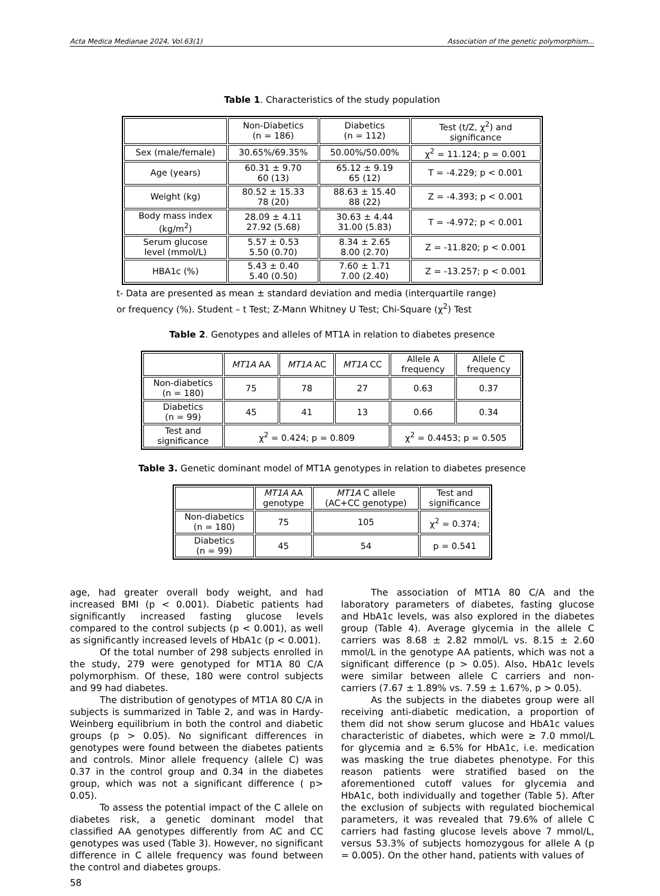Acta Medica Medianae 2024, Vol.63(1) Association of the genetic polymorphism...
Table 1. Characteristics of the study population
| | Non-Diabetics (n = 186) | Diabetics (n = 112) | Test (t/Z, χ<sup>2</sup>) and significance |
| --- | --- | --- | --- |
| Sex (male/female) | 30.65%/69.35% | 50.00%/50.00% | χ<sup>2</sup> = 11.124; p = 0.001 |
| Age (years) | 60.31 ± 9.70 60 (13) | 65.12 ± 9.19 65 (12) | T = -4.229; p < 0.001 |
| Weight (kg) | 80.52 ± 15.33 78 (20) | 88.63 ± 15.40 88 (22) | Z = -4.393; p < 0.001 |
| Body mass index (kg/m<sup>2</sup>) | 28.09 ± 4.11 27.92 (5.68) | 30.63 ± 4.44 31.00 (5.83) | T = -4.972; p < 0.001 |
| Serum glucose level (mmol/L) | 5.57 ± 0.53 5.50 (0.70) | 8.34 ± 2.65 8.00 (2.70) | Z = -11.820; p < 0.001 |
| HBA1c (%) | 5.43 ± 0.40 5.40 (0.50) | 7.60 ± 1.71 7.00 (2.40) | Z = -13.257; p < 0.001 |
t- Data are presented as mean ± standard deviation and media (interquartile range)
or frequency (%). Student – t Test; Z-Mann Whitney U Test; Chi-Square (χ<sup>2</sup>) Test
Table 2. Genotypes and alleles of MT1A in relation to diabetes presence
| | MT1A AA | MT1A AC | MT1A CC | Allele A frequency | Allele C frequency |
| --- | --- | --- | --- | --- | --- |
| Non-diabetics (n = 180) | 75 | 78 | 27 | 0.63 | 0.37 |
| Diabetics (n = 99) | 45 | 41 | 13 | 0.66 | 0.34 |
| Test and significance | χ<sup>2</sup> = 0.424; p = 0.809 | | | χ<sup>2</sup> = 0.4453; p = 0.505 | |
Table 3. Genetic dominant model of MT1A genotypes in relation to diabetes presence
| | MT1A AA genotype | MT1A C allele (AC+CC genotype) | Test and significance |
| --- | --- | --- | --- |
| Non-diabetics (n = 180) | 75 | 105 | χ<sup>2</sup> = 0.374; |
| Diabetics (n = 99) | 45 | 54 | p = 0.541 |
age, had greater overall body weight, and had increased BMI (p < 0.001). Diabetic patients had significantly increased fasting glucose levels compared to the control subjects (p < 0.001), as well as significantly increased levels of HbA1c (p < 0.001).
Of the total number of 298 subjects enrolled in the study, 279 were genotyped for MT1A 80 C/A polymorphism. Of these, 180 were control subjects and 99 had diabetes.
The distribution of genotypes of MT1A 80 C/A in subjects is summarized in Table 2, and was in Hardy-Weinberg equilibrium in both the control and diabetic groups (p > 0.05). No significant differences in genotypes were found between the diabetes patients and controls. Minor allele frequency (allele C) was 0.37 in the control group and 0.34 in the diabetes group, which was not a significant difference ( p> 0.05).
To assess the potential impact of the C allele on diabetes risk, a genetic dominant model that classified AA genotypes differently from AC and CC genotypes was used (Table 3). However, no significant difference in C allele frequency was found between the control and diabetes groups.
58
The association of MT1A 80 C/A and the laboratory parameters of diabetes, fasting glucose and HbA1c levels, was also explored in the diabetes group (Table 4). Average glycemia in the allele C carriers was 8.68 ± 2.82 mmol/L vs. 8.15 ± 2.60 mmol/L in the genotype AA patients, which was not a significant difference (p > 0.05). Also, HbA1c levels were similar between allele C carriers and non-carriers (7.67 ± 1.89% vs. 7.59 ± 1.67%, p > 0.05).
As the subjects in the diabetes group were all receiving anti-diabetic medication, a proportion of them did not show serum glucose and HbA1c values characteristic of diabetes, which were ≥ 7.0 mmol/L for glycemia and ≥ 6.5% for HbA1c, i.e. medication was masking the true diabetes phenotype. For this reason patients were stratified based on the aforementioned cutoff values for glycemia and HbA1c, both individually and together (Table 5). After the exclusion of subjects with regulated biochemical parameters, it was revealed that 79.6% of allele C carriers had fasting glucose levels above 7 mmol/L, versus 53.3% of subjects homozygous for allele A (p = 0.005). On the other hand, patients with values of